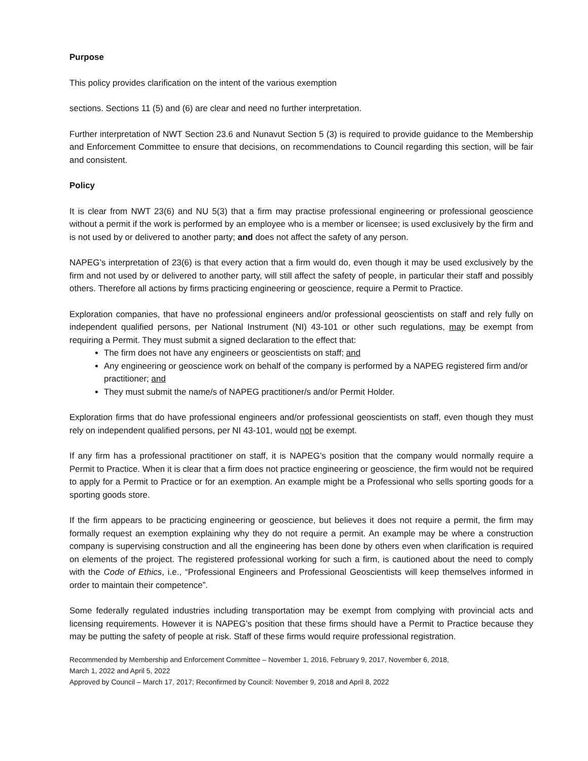Purpose
This policy provides clarification on the intent of the various exemption
sections. Sections 11 (5) and (6) are clear and need no further interpretation.
Further interpretation of NWT Section 23.6 and Nunavut Section 5 (3) is required to provide guidance to the Membership and Enforcement Committee to ensure that decisions, on recommendations to Council regarding this section, will be fair and consistent.
Policy
It is clear from NWT 23(6) and NU 5(3) that a firm may practise professional engineering or professional geoscience without a permit if the work is performed by an employee who is a member or licensee; is used exclusively by the firm and is not used by or delivered to another party; and does not affect the safety of any person.
NAPEG’s interpretation of 23(6) is that every action that a firm would do, even though it may be used exclusively by the firm and not used by or delivered to another party, will still affect the safety of people, in particular their staff and possibly others. Therefore all actions by firms practicing engineering or geoscience, require a Permit to Practice.
Exploration companies, that have no professional engineers and/or professional geoscientists on staff and rely fully on independent qualified persons, per National Instrument (NI) 43-101 or other such regulations, may be exempt from requiring a Permit. They must submit a signed declaration to the effect that:
The firm does not have any engineers or geoscientists on staff; and
Any engineering or geoscience work on behalf of the company is performed by a NAPEG registered firm and/or practitioner; and
They must submit the name/s of NAPEG practitioner/s and/or Permit Holder.
Exploration firms that do have professional engineers and/or professional geoscientists on staff, even though they must rely on independent qualified persons, per NI 43-101, would not be exempt.
If any firm has a professional practitioner on staff, it is NAPEG’s position that the company would normally require a Permit to Practice. When it is clear that a firm does not practice engineering or geoscience, the firm would not be required to apply for a Permit to Practice or for an exemption. An example might be a Professional who sells sporting goods for a sporting goods store.
If the firm appears to be practicing engineering or geoscience, but believes it does not require a permit, the firm may formally request an exemption explaining why they do not require a permit. An example may be where a construction company is supervising construction and all the engineering has been done by others even when clarification is required on elements of the project. The registered professional working for such a firm, is cautioned about the need to comply with the Code of Ethics, i.e., “Professional Engineers and Professional Geoscientists will keep themselves informed in order to maintain their competence”.
Some federally regulated industries including transportation may be exempt from complying with provincial acts and licensing requirements. However it is NAPEG’s position that these firms should have a Permit to Practice because they may be putting the safety of people at risk. Staff of these firms would require professional registration.
Recommended by Membership and Enforcement Committee – November 1, 2016, February 9, 2017, November 6, 2018,
March 1, 2022 and April 5, 2022
Approved by Council – March 17, 2017; Reconfirmed by Council: November 9, 2018 and April 8, 2022